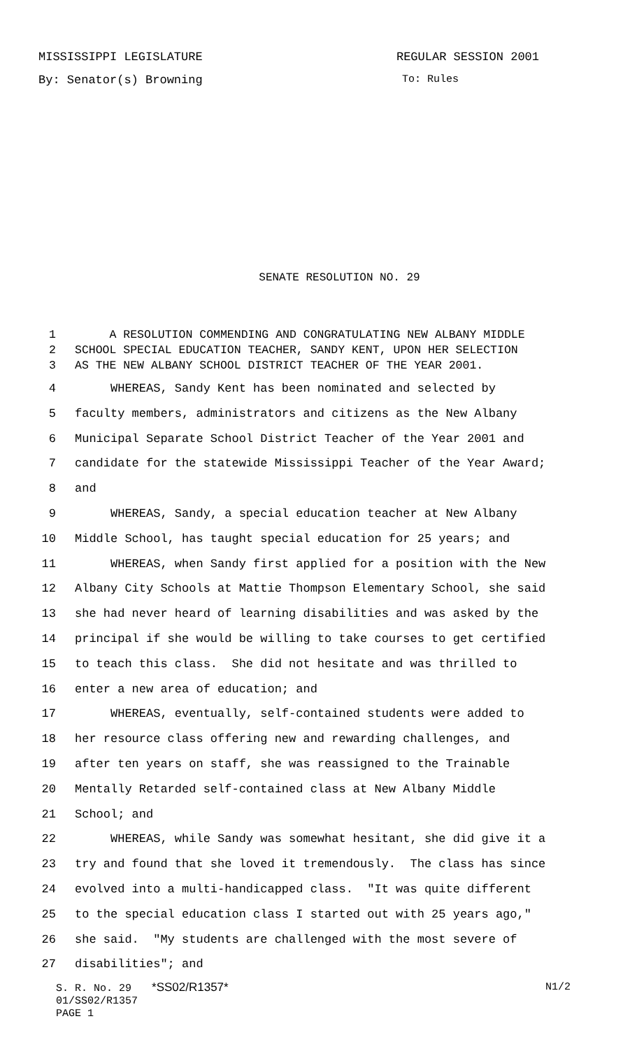MISSISSIPPI LEGISLATURE REGULAR SESSION 2001
By: Senator(s) Browning To: Rules
SENATE RESOLUTION NO. 29
1 A RESOLUTION COMMENDING AND CONGRATULATING NEW ALBANY MIDDLE
2 SCHOOL SPECIAL EDUCATION TEACHER, SANDY KENT, UPON HER SELECTION
3 AS THE NEW ALBANY SCHOOL DISTRICT TEACHER OF THE YEAR 2001.
4 WHEREAS, Sandy Kent has been nominated and selected by
5 faculty members, administrators and citizens as the New Albany
6 Municipal Separate School District Teacher of the Year 2001 and
7 candidate for the statewide Mississippi Teacher of the Year Award;
8 and
9 WHEREAS, Sandy, a special education teacher at New Albany
10 Middle School, has taught special education for 25 years; and
11 WHEREAS, when Sandy first applied for a position with the New
12 Albany City Schools at Mattie Thompson Elementary School, she said
13 she had never heard of learning disabilities and was asked by the
14 principal if she would be willing to take courses to get certified
15 to teach this class. She did not hesitate and was thrilled to
16 enter a new area of education; and
17 WHEREAS, eventually, self-contained students were added to
18 her resource class offering new and rewarding challenges, and
19 after ten years on staff, she was reassigned to the Trainable
20 Mentally Retarded self-contained class at New Albany Middle
21 School; and
22 WHEREAS, while Sandy was somewhat hesitant, she did give it a
23 try and found that she loved it tremendously. The class has since
24 evolved into a multi-handicapped class. "It was quite different
25 to the special education class I started out with 25 years ago,"
26 she said. "My students are challenged with the most severe of
27 disabilities"; and
S. R. No. 29 *SS02/R1357* N1/2
01/SS02/R1357
PAGE 1